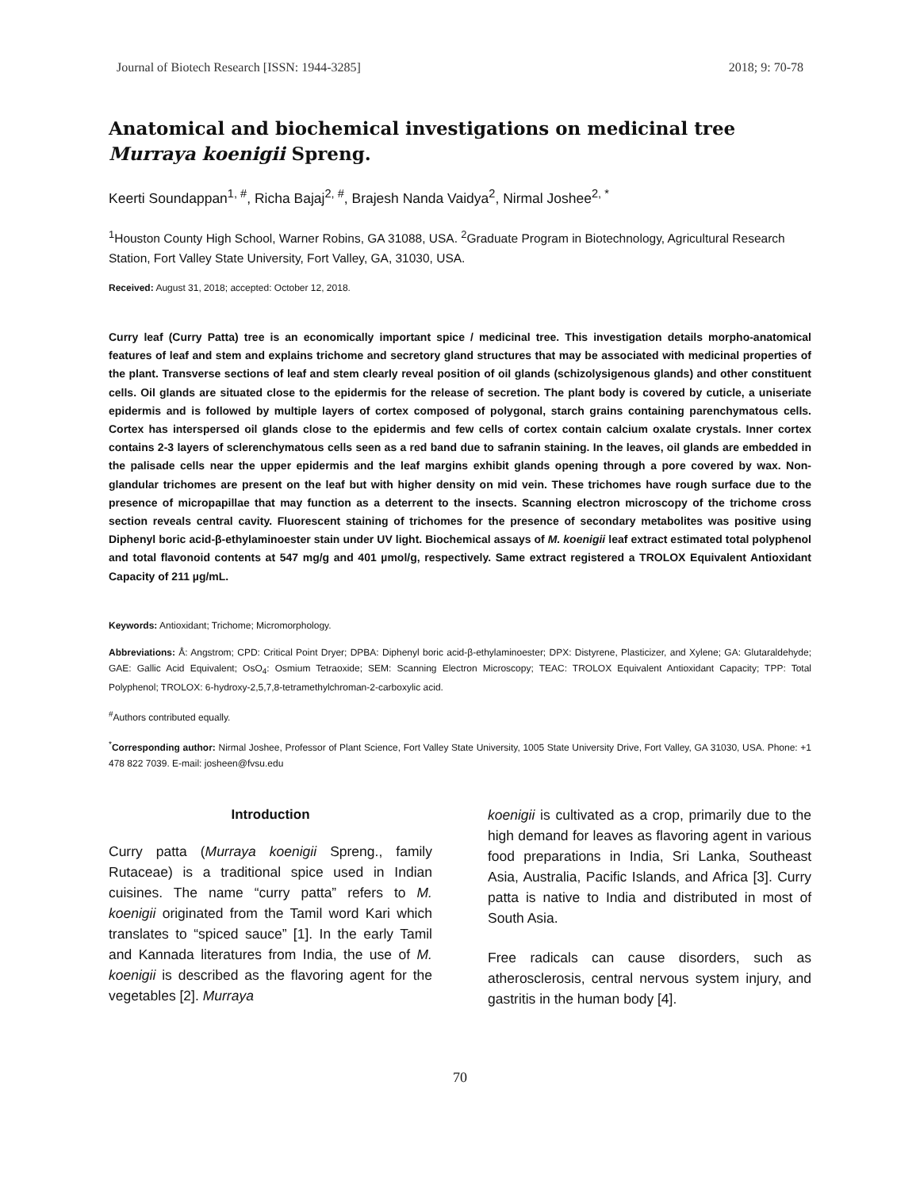Journal of Biotech Research [ISSN: 1944-3285] 2018; 9: 70-78
Anatomical and biochemical investigations on medicinal tree Murraya koenigii Spreng.
Keerti Soundappan<sup>1, #</sup>, Richa Bajaj<sup>2, #</sup>, Brajesh Nanda Vaidya<sup>2</sup>, Nirmal Joshee<sup>2, *</sup>
<sup>1</sup> Houston County High School, Warner Robins, GA 31088, USA. <sup>2</sup>Graduate Program in Biotechnology, Agricultural Research Station, Fort Valley State University, Fort Valley, GA, 31030, USA.
Received: August 31, 2018; accepted: October 12, 2018.
Curry leaf (Curry Patta) tree is an economically important spice / medicinal tree. This investigation details morpho-anatomical features of leaf and stem and explains trichome and secretory gland structures that may be associated with medicinal properties of the plant. Transverse sections of leaf and stem clearly reveal position of oil glands (schizolysigenous glands) and other constituent cells. Oil glands are situated close to the epidermis for the release of secretion. The plant body is covered by cuticle, a uniseriate epidermis and is followed by multiple layers of cortex composed of polygonal, starch grains containing parenchymatous cells. Cortex has interspersed oil glands close to the epidermis and few cells of cortex contain calcium oxalate crystals. Inner cortex contains 2-3 layers of sclerenchymatous cells seen as a red band due to safranin staining. In the leaves, oil glands are embedded in the palisade cells near the upper epidermis and the leaf margins exhibit glands opening through a pore covered by wax. Non-glandular trichomes are present on the leaf but with higher density on mid vein. These trichomes have rough surface due to the presence of micropapillae that may function as a deterrent to the insects. Scanning electron microscopy of the trichome cross section reveals central cavity. Fluorescent staining of trichomes for the presence of secondary metabolites was positive using Diphenyl boric acid-β-ethylaminoester stain under UV light. Biochemical assays of M. koenigii leaf extract estimated total polyphenol and total flavonoid contents at 547 mg/g and 401 µmol/g, respectively. Same extract registered a TROLOX Equivalent Antioxidant Capacity of 211 µg/mL.
Keywords: Antioxidant; Trichome; Micromorphology.
Abbreviations: Å: Angstrom; CPD: Critical Point Dryer; DPBA: Diphenyl boric acid-β-ethylaminoester; DPX: Distyrene, Plasticizer, and Xylene; GA: Glutaraldehyde; GAE: Gallic Acid Equivalent; OsO<sub>4</sub>: Osmium Tetraoxide; SEM: Scanning Electron Microscopy; TEAC: TROLOX Equivalent Antioxidant Capacity; TPP: Total Polyphenol; TROLOX: 6-hydroxy-2,5,7,8-tetramethylchroman-2-carboxylic acid.
<sup>#</sup> Authors contributed equally.
<sup>*</sup> Corresponding author: Nirmal Joshee, Professor of Plant Science, Fort Valley State University, 1005 State University Drive, Fort Valley, GA 31030, USA. Phone: +1 478 822 7039. E-mail: josheen@fvsu.edu
Introduction
Curry patta (Murraya koenigii Spreng., family Rutaceae) is a traditional spice used in Indian cuisines. The name “curry patta” refers to M. koenigii originated from the Tamil word Kari which translates to “spiced sauce” [1]. In the early Tamil and Kannada literatures from India, the use of M. koenigii is described as the flavoring agent for the vegetables [2]. Murraya
koenigii is cultivated as a crop, primarily due to the high demand for leaves as flavoring agent in various food preparations in India, Sri Lanka, Southeast Asia, Australia, Pacific Islands, and Africa [3]. Curry patta is native to India and distributed in most of South Asia.
Free radicals can cause disorders, such as atherosclerosis, central nervous system injury, and gastritis in the human body [4].
70